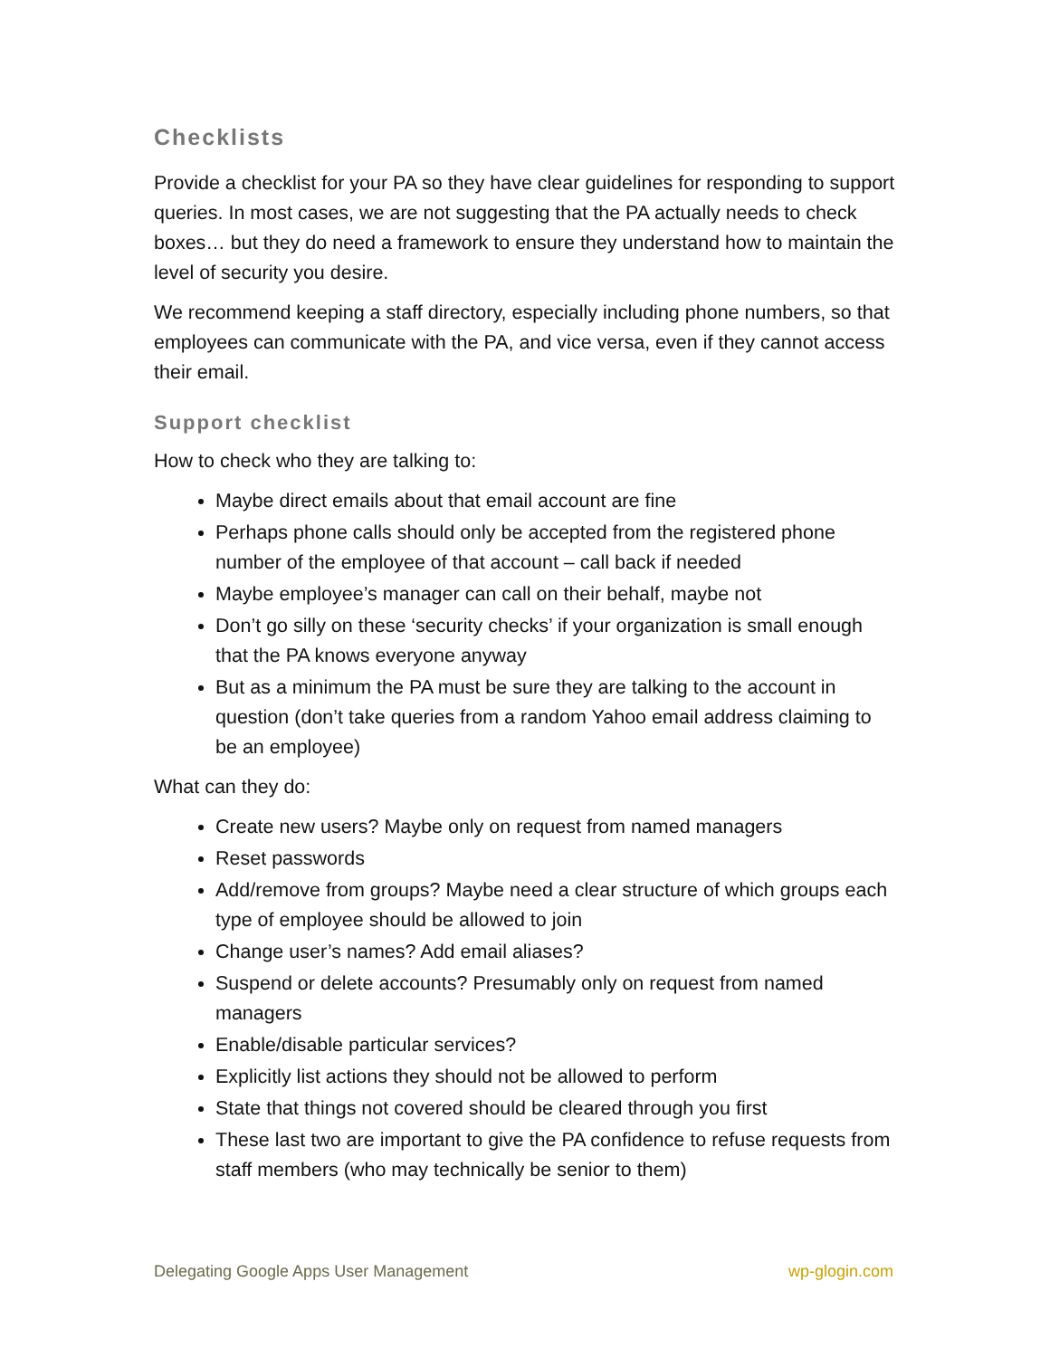Checklists
Provide a checklist for your PA so they have clear guidelines for responding to support queries. In most cases, we are not suggesting that the PA actually needs to check boxes… but they do need a framework to ensure they understand how to maintain the level of security you desire.
We recommend keeping a staff directory, especially including phone numbers, so that employees can communicate with the PA, and vice versa, even if they cannot access their email.
Support checklist
How to check who they are talking to:
Maybe direct emails about that email account are fine
Perhaps phone calls should only be accepted from the registered phone number of the employee of that account – call back if needed
Maybe employee’s manager can call on their behalf, maybe not
Don’t go silly on these ‘security checks’ if your organization is small enough that the PA knows everyone anyway
But as a minimum the PA must be sure they are talking to the account in question (don’t take queries from a random Yahoo email address claiming to be an employee)
What can they do:
Create new users? Maybe only on request from named managers
Reset passwords
Add/remove from groups? Maybe need a clear structure of which groups each type of employee should be allowed to join
Change user’s names? Add email aliases?
Suspend or delete accounts? Presumably only on request from named managers
Enable/disable particular services?
Explicitly list actions they should not be allowed to perform
State that things not covered should be cleared through you first
These last two are important to give the PA confidence to refuse requests from staff members (who may technically be senior to them)
Delegating Google Apps User Management wp-glogin.com